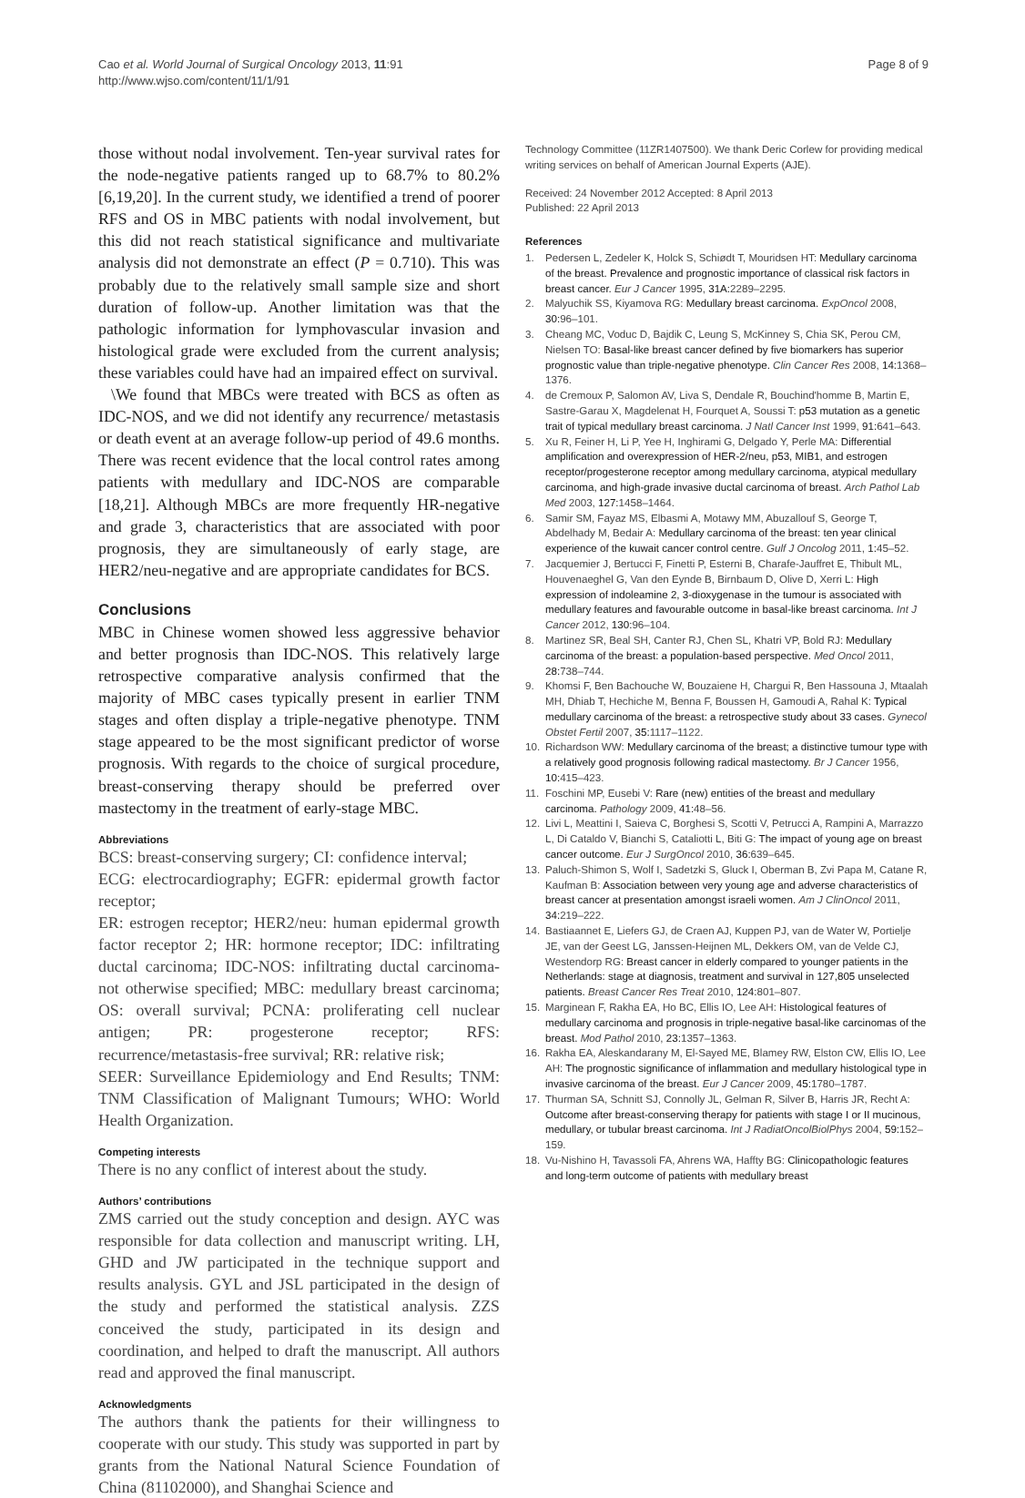Cao et al. World Journal of Surgical Oncology 2013, 11:91
http://www.wjso.com/content/11/1/91
Page 8 of 9
those without nodal involvement. Ten-year survival rates for the node-negative patients ranged up to 68.7% to 80.2% [6,19,20]. In the current study, we identified a trend of poorer RFS and OS in MBC patients with nodal involvement, but this did not reach statistical significance and multivariate analysis did not demonstrate an effect (P = 0.710). This was probably due to the relatively small sample size and short duration of follow-up. Another limitation was that the pathologic information for lymphovascular invasion and histological grade were excluded from the current analysis; these variables could have had an impaired effect on survival.
\We found that MBCs were treated with BCS as often as IDC-NOS, and we did not identify any recurrence/ metastasis or death event at an average follow-up period of 49.6 months. There was recent evidence that the local control rates among patients with medullary and IDC-NOS are comparable [18,21]. Although MBCs are more frequently HR-negative and grade 3, characteristics that are associated with poor prognosis, they are simultaneously of early stage, are HER2/neu-negative and are appropriate candidates for BCS.
Conclusions
MBC in Chinese women showed less aggressive behavior and better prognosis than IDC-NOS. This relatively large retrospective comparative analysis confirmed that the majority of MBC cases typically present in earlier TNM stages and often display a triple-negative phenotype. TNM stage appeared to be the most significant predictor of worse prognosis. With regards to the choice of surgical procedure, breast-conserving therapy should be preferred over mastectomy in the treatment of early-stage MBC.
Abbreviations
BCS: breast-conserving surgery; CI: confidence interval;
ECG: electrocardiography; EGFR: epidermal growth factor receptor;
ER: estrogen receptor; HER2/neu: human epidermal growth factor receptor 2; HR: hormone receptor; IDC: infiltrating ductal carcinoma; IDC-NOS: infiltrating ductal carcinoma-not otherwise specified; MBC: medullary breast carcinoma; OS: overall survival; PCNA: proliferating cell nuclear antigen; PR: progesterone receptor; RFS: recurrence/metastasis-free survival; RR: relative risk;
SEER: Surveillance Epidemiology and End Results; TNM: TNM Classification of Malignant Tumours; WHO: World Health Organization.
Competing interests
There is no any conflict of interest about the study.
Authors’ contributions
ZMS carried out the study conception and design. AYC was responsible for data collection and manuscript writing. LH, GHD and JW participated in the technique support and results analysis. GYL and JSL participated in the design of the study and performed the statistical analysis. ZZS conceived the study, participated in its design and coordination, and helped to draft the manuscript. All authors read and approved the final manuscript.
Acknowledgments
The authors thank the patients for their willingness to cooperate with our study. This study was supported in part by grants from the National Natural Science Foundation of China (81102000), and Shanghai Science and
Technology Committee (11ZR1407500). We thank Deric Corlew for providing medical writing services on behalf of American Journal Experts (AJE).
Received: 24 November 2012 Accepted: 8 April 2013
Published: 22 April 2013
References
1. Pedersen L, Zedeler K, Holck S, Schiødt T, Mouridsen HT: Medullary carcinoma of the breast. Prevalence and prognostic importance of classical risk factors in breast cancer. Eur J Cancer 1995, 31A: 2289–2295.
2. Malyuchik SS, Kiyamova RG: Medullary breast carcinoma. ExpOncol 2008, 30: 96–101.
3. Cheang MC, Voduc D, Bajdik C, Leung S, McKinney S, Chia SK, Perou CM, Nielsen TO: Basal-like breast cancer defined by five biomarkers has superior prognostic value than triple-negative phenotype. Clin Cancer Res 2008, 14: 1368–1376.
4. de Cremoux P, Salomon AV, Liva S, Dendale R, Bouchind'homme B, Martin E, Sastre-Garau X, Magdelenat H, Fourquet A, Soussi T: p53 mutation as a genetic trait of typical medullary breast carcinoma. J Natl Cancer Inst 1999, 91: 641–643.
5. Xu R, Feiner H, Li P, Yee H, Inghirami G, Delgado Y, Perle MA: Differential amplification and overexpression of HER-2/neu, p53, MIB1, and estrogen receptor/progesterone receptor among medullary carcinoma, atypical medullary carcinoma, and high-grade invasive ductal carcinoma of breast. Arch Pathol Lab Med 2003, 127: 1458–1464.
6. Samir SM, Fayaz MS, Elbasmi A, Motawy MM, Abuzallouf S, George T, Abdelhady M, Bedair A: Medullary carcinoma of the breast: ten year clinical experience of the kuwait cancer control centre. Gulf J Oncolog 2011, 1: 45–52.
7. Jacquemier J, Bertucci F, Finetti P, Esterni B, Charafe-Jauffret E, Thibult ML, Houvenaeghel G, Van den Eynde B, Birnbaum D, Olive D, Xerri L: High expression of indoleamine 2, 3-dioxygenase in the tumour is associated with medullary features and favourable outcome in basal-like breast carcinoma. Int J Cancer 2012, 130: 96–104.
8. Martinez SR, Beal SH, Canter RJ, Chen SL, Khatri VP, Bold RJ: Medullary carcinoma of the breast: a population-based perspective. Med Oncol 2011, 28: 738–744.
9. Khomsi F, Ben Bachouche W, Bouzaiene H, Chargui R, Ben Hassouna J, Mtaalah MH, Dhiab T, Hechiche M, Benna F, Boussen H, Gamoudi A, Rahal K: Typical medullary carcinoma of the breast: a retrospective study about 33 cases. Gynecol Obstet Fertil 2007, 35: 1117–1122.
10. Richardson WW: Medullary carcinoma of the breast; a distinctive tumour type with a relatively good prognosis following radical mastectomy. Br J Cancer 1956, 10: 415–423.
11. Foschini MP, Eusebi V: Rare (new) entities of the breast and medullary carcinoma. Pathology 2009, 41: 48–56.
12. Livi L, Meattini I, Saieva C, Borghesi S, Scotti V, Petrucci A, Rampini A, Marrazzo L, Di Cataldo V, Bianchi S, Cataliotti L, Biti G: The impact of young age on breast cancer outcome. Eur J SurgOncol 2010, 36: 639–645.
13. Paluch-Shimon S, Wolf I, Sadetzki S, Gluck I, Oberman B, Zvi Papa M, Catane R, Kaufman B: Association between very young age and adverse characteristics of breast cancer at presentation amongst israeli women. Am J ClinOncol 2011, 34: 219–222.
14. Bastiaannet E, Liefers GJ, de Craen AJ, Kuppen PJ, van de Water W, Portielje JE, van der Geest LG, Janssen-Heijnen ML, Dekkers OM, van de Velde CJ, Westendorp RG: Breast cancer in elderly compared to younger patients in the Netherlands: stage at diagnosis, treatment and survival in 127,805 unselected patients. Breast Cancer Res Treat 2010, 124: 801–807.
15. Marginean F, Rakha EA, Ho BC, Ellis IO, Lee AH: Histological features of medullary carcinoma and prognosis in triple-negative basal-like carcinomas of the breast. Mod Pathol 2010, 23: 1357–1363.
16. Rakha EA, Aleskandarany M, El-Sayed ME, Blamey RW, Elston CW, Ellis IO, Lee AH: The prognostic significance of inflammation and medullary histological type in invasive carcinoma of the breast. Eur J Cancer 2009, 45: 1780–1787.
17. Thurman SA, Schnitt SJ, Connolly JL, Gelman R, Silver B, Harris JR, Recht A: Outcome after breast-conserving therapy for patients with stage I or II mucinous, medullary, or tubular breast carcinoma. Int J RadiatOncolBiolPhys 2004, 59: 152–159.
18. Vu-Nishino H, Tavassoli FA, Ahrens WA, Haffty BG: Clinicopathologic features and long-term outcome of patients with medullary breast